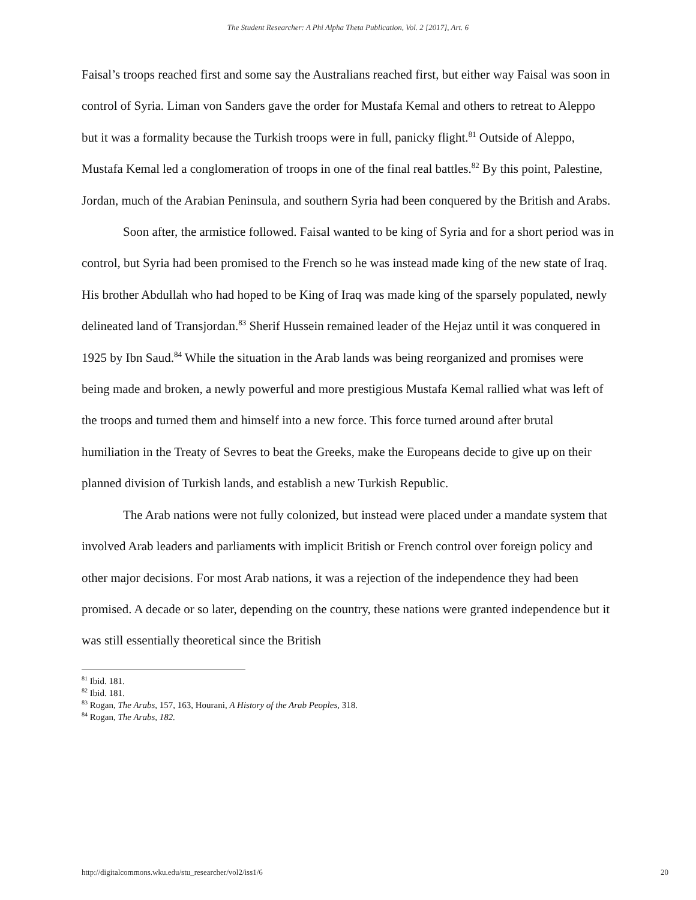The Student Researcher: A Phi Alpha Theta Publication, Vol. 2 [2017], Art. 6
Faisal’s troops reached first and some say the Australians reached first, but either way Faisal was soon in control of Syria. Liman von Sanders gave the order for Mustafa Kemal and others to retreat to Aleppo but it was a formality because the Turkish troops were in full, panicky flight.<sup>81</sup> Outside of Aleppo, Mustafa Kemal led a conglomeration of troops in one of the final real battles.<sup>82</sup> By this point, Palestine, Jordan, much of the Arabian Peninsula, and southern Syria had been conquered by the British and Arabs.
Soon after, the armistice followed. Faisal wanted to be king of Syria and for a short period was in control, but Syria had been promised to the French so he was instead made king of the new state of Iraq. His brother Abdullah who had hoped to be King of Iraq was made king of the sparsely populated, newly delineated land of Transjordan.<sup>83</sup> Sherif Hussein remained leader of the Hejaz until it was conquered in 1925 by Ibn Saud.<sup>84</sup> While the situation in the Arab lands was being reorganized and promises were being made and broken, a newly powerful and more prestigious Mustafa Kemal rallied what was left of the troops and turned them and himself into a new force. This force turned around after brutal humiliation in the Treaty of Sevres to beat the Greeks, make the Europeans decide to give up on their planned division of Turkish lands, and establish a new Turkish Republic.
The Arab nations were not fully colonized, but instead were placed under a mandate system that involved Arab leaders and parliaments with implicit British or French control over foreign policy and other major decisions. For most Arab nations, it was a rejection of the independence they had been promised. A decade or so later, depending on the country, these nations were granted independence but it was still essentially theoretical since the British
<sup>81</sup> Ibid. 181.
<sup>82</sup> Ibid. 181.
<sup>83</sup> Rogan, The Arabs, 157, 163, Hourani, A History of the Arab Peoples, 318.
<sup>84</sup> Rogan, The Arabs, 182.
http://digitalcommons.wku.edu/stu_researcher/vol2/iss1/6 20